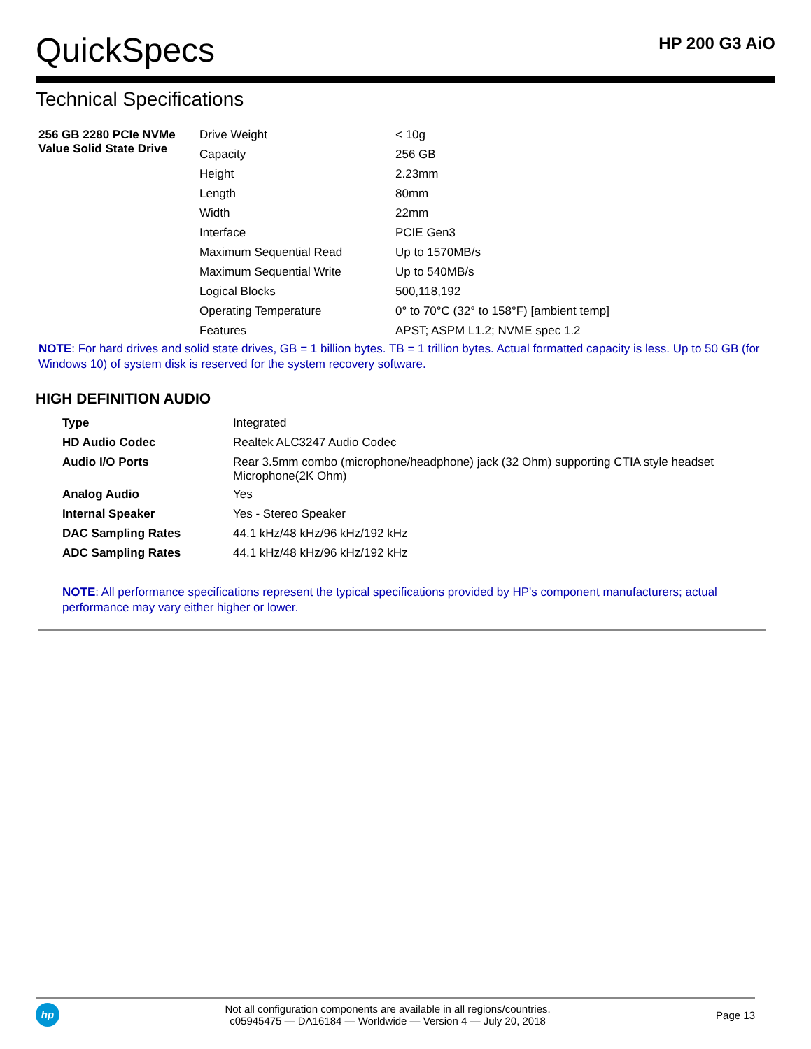QuickSpecs
HP 200 G3 AiO
Technical Specifications
| 256 GB 2280 PCIe NVMe Value Solid State Drive | Drive Weight | < 10g |
| | Capacity | 256 GB |
| | Height | 2.23mm |
| | Length | 80mm |
| | Width | 22mm |
| | Interface | PCIE Gen3 |
| | Maximum Sequential Read | Up to 1570MB/s |
| | Maximum Sequential Write | Up to 540MB/s |
| | Logical Blocks | 500,118,192 |
| | Operating Temperature | 0° to 70°C (32° to 158°F) [ambient temp] |
| | Features | APST; ASPM L1.2; NVME spec 1.2 |
NOTE: For hard drives and solid state drives, GB = 1 billion bytes. TB = 1 trillion bytes. Actual formatted capacity is less. Up to 50 GB (for Windows 10) of system disk is reserved for the system recovery software.
HIGH DEFINITION AUDIO
| Type | Integrated |
| HD Audio Codec | Realtek ALC3247 Audio Codec |
| Audio I/O Ports | Rear 3.5mm combo (microphone/headphone) jack (32 Ohm) supporting CTIA style headset Microphone(2K Ohm) |
| Analog Audio | Yes |
| Internal Speaker | Yes - Stereo Speaker |
| DAC Sampling Rates | 44.1 kHz/48 kHz/96 kHz/192 kHz |
| ADC Sampling Rates | 44.1 kHz/48 kHz/96 kHz/192 kHz |
NOTE: All performance specifications represent the typical specifications provided by HP's component manufacturers; actual performance may vary either higher or lower.
hp
Not all configuration components are available in all regions/countries.
c05945475 — DA16184 — Worldwide — Version 4 — July 20, 2018
Page 13